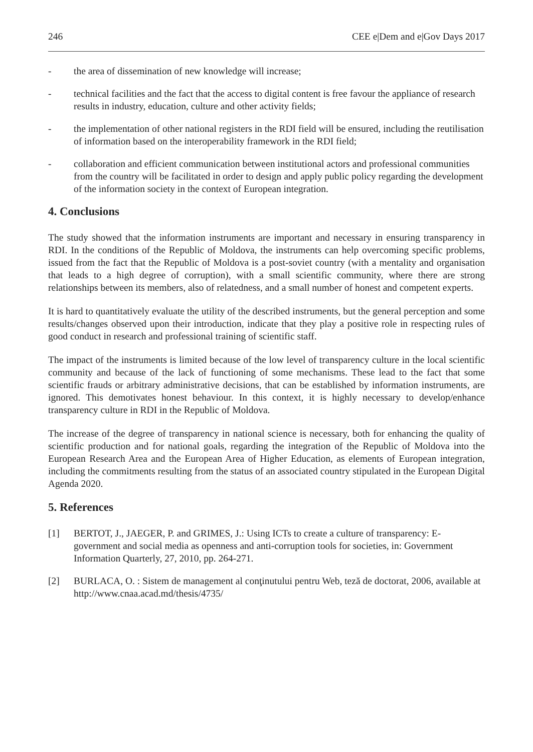246 CEE e|Dem and e|Gov Days 2017
- the area of dissemination of new knowledge will increase;
- technical facilities and the fact that the access to digital content is free favour the appliance of research results in industry, education, culture and other activity fields;
- the implementation of other national registers in the RDI field will be ensured, including the reutilisation of information based on the interoperability framework in the RDI field;
- collaboration and efficient communication between institutional actors and professional communities from the country will be facilitated in order to design and apply public policy regarding the development of the information society in the context of European integration.
4. Conclusions
The study showed that the information instruments are important and necessary in ensuring transparency in RDI. In the conditions of the Republic of Moldova, the instruments can help overcoming specific problems, issued from the fact that the Republic of Moldova is a post-soviet country (with a mentality and organisation that leads to a high degree of corruption), with a small scientific community, where there are strong relationships between its members, also of relatedness, and a small number of honest and competent experts.
It is hard to quantitatively evaluate the utility of the described instruments, but the general perception and some results/changes observed upon their introduction, indicate that they play a positive role in respecting rules of good conduct in research and professional training of scientific staff.
The impact of the instruments is limited because of the low level of transparency culture in the local scientific community and because of the lack of functioning of some mechanisms. These lead to the fact that some scientific frauds or arbitrary administrative decisions, that can be established by information instruments, are ignored. This demotivates honest behaviour. In this context, it is highly necessary to develop/enhance transparency culture in RDI in the Republic of Moldova.
The increase of the degree of transparency in national science is necessary, both for enhancing the quality of scientific production and for national goals, regarding the integration of the Republic of Moldova into the European Research Area and the European Area of Higher Education, as elements of European integration, including the commitments resulting from the status of an associated country stipulated in the European Digital Agenda 2020.
5. References
[1] BERTOT, J., JAEGER, P. and GRIMES, J.: Using ICTs to create a culture of transparency: E-government and social media as openness and anti-corruption tools for societies, in: Government Information Quarterly, 27, 2010, pp. 264-271.
[2] BURLACA, O. : Sistem de management al conţinutului pentru Web, teză de doctorat, 2006, available at http://www.cnaa.acad.md/thesis/4735/